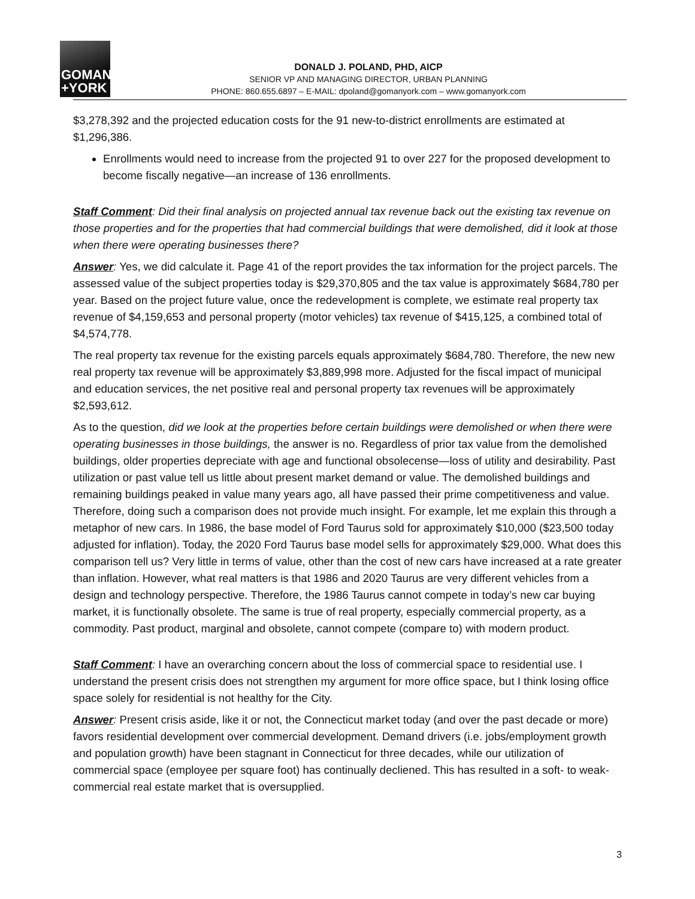GOMAN
+YORK
DONALD J. POLAND, PHD, AICP
SENIOR VP AND MANAGING DIRECTOR, URBAN PLANNING
PHONE: 860.655.6897 – E-MAIL: dpoland@gomanyork.com – www.gomanyork.com
$3,278,392 and the projected education costs for the 91 new-to-district enrollments are estimated at $1,296,386.
Enrollments would need to increase from the projected 91 to over 227 for the proposed development to become fiscally negative—an increase of 136 enrollments.
Staff Comment: Did their final analysis on projected annual tax revenue back out the existing tax revenue on those properties and for the properties that had commercial buildings that were demolished, did it look at those when there were operating businesses there?
Answer: Yes, we did calculate it. Page 41 of the report provides the tax information for the project parcels. The assessed value of the subject properties today is $29,370,805 and the tax value is approximately $684,780 per year. Based on the project future value, once the redevelopment is complete, we estimate real property tax revenue of $4,159,653 and personal property (motor vehicles) tax revenue of $415,125, a combined total of $4,574,778.
The real property tax revenue for the existing parcels equals approximately $684,780. Therefore, the new new real property tax revenue will be approximately $3,889,998 more. Adjusted for the fiscal impact of municipal and education services, the net positive real and personal property tax revenues will be approximately $2,593,612.
As to the question, did we look at the properties before certain buildings were demolished or when there were operating businesses in those buildings, the answer is no. Regardless of prior tax value from the demolished buildings, older properties depreciate with age and functional obsolecense—loss of utility and desirability. Past utilization or past value tell us little about present market demand or value. The demolished buildings and remaining buildings peaked in value many years ago, all have passed their prime competitiveness and value. Therefore, doing such a comparison does not provide much insight. For example, let me explain this through a metaphor of new cars. In 1986, the base model of Ford Taurus sold for approximately $10,000 ($23,500 today adjusted for inflation). Today, the 2020 Ford Taurus base model sells for approximately $29,000. What does this comparison tell us? Very little in terms of value, other than the cost of new cars have increased at a rate greater than inflation. However, what real matters is that 1986 and 2020 Taurus are very different vehicles from a design and technology perspective. Therefore, the 1986 Taurus cannot compete in today’s new car buying market, it is functionally obsolete. The same is true of real property, especially commercial property, as a commodity. Past product, marginal and obsolete, cannot compete (compare to) with modern product.
Staff Comment: I have an overarching concern about the loss of commercial space to residential use. I understand the present crisis does not strengthen my argument for more office space, but I think losing office space solely for residential is not healthy for the City.
Answer: Present crisis aside, like it or not, the Connecticut market today (and over the past decade or more) favors residential development over commercial development. Demand drivers (i.e. jobs/employment growth and population growth) have been stagnant in Connecticut for three decades, while our utilization of commercial space (employee per square foot) has continually decliened. This has resulted in a soft- to weak- commercial real estate market that is oversupplied.
3